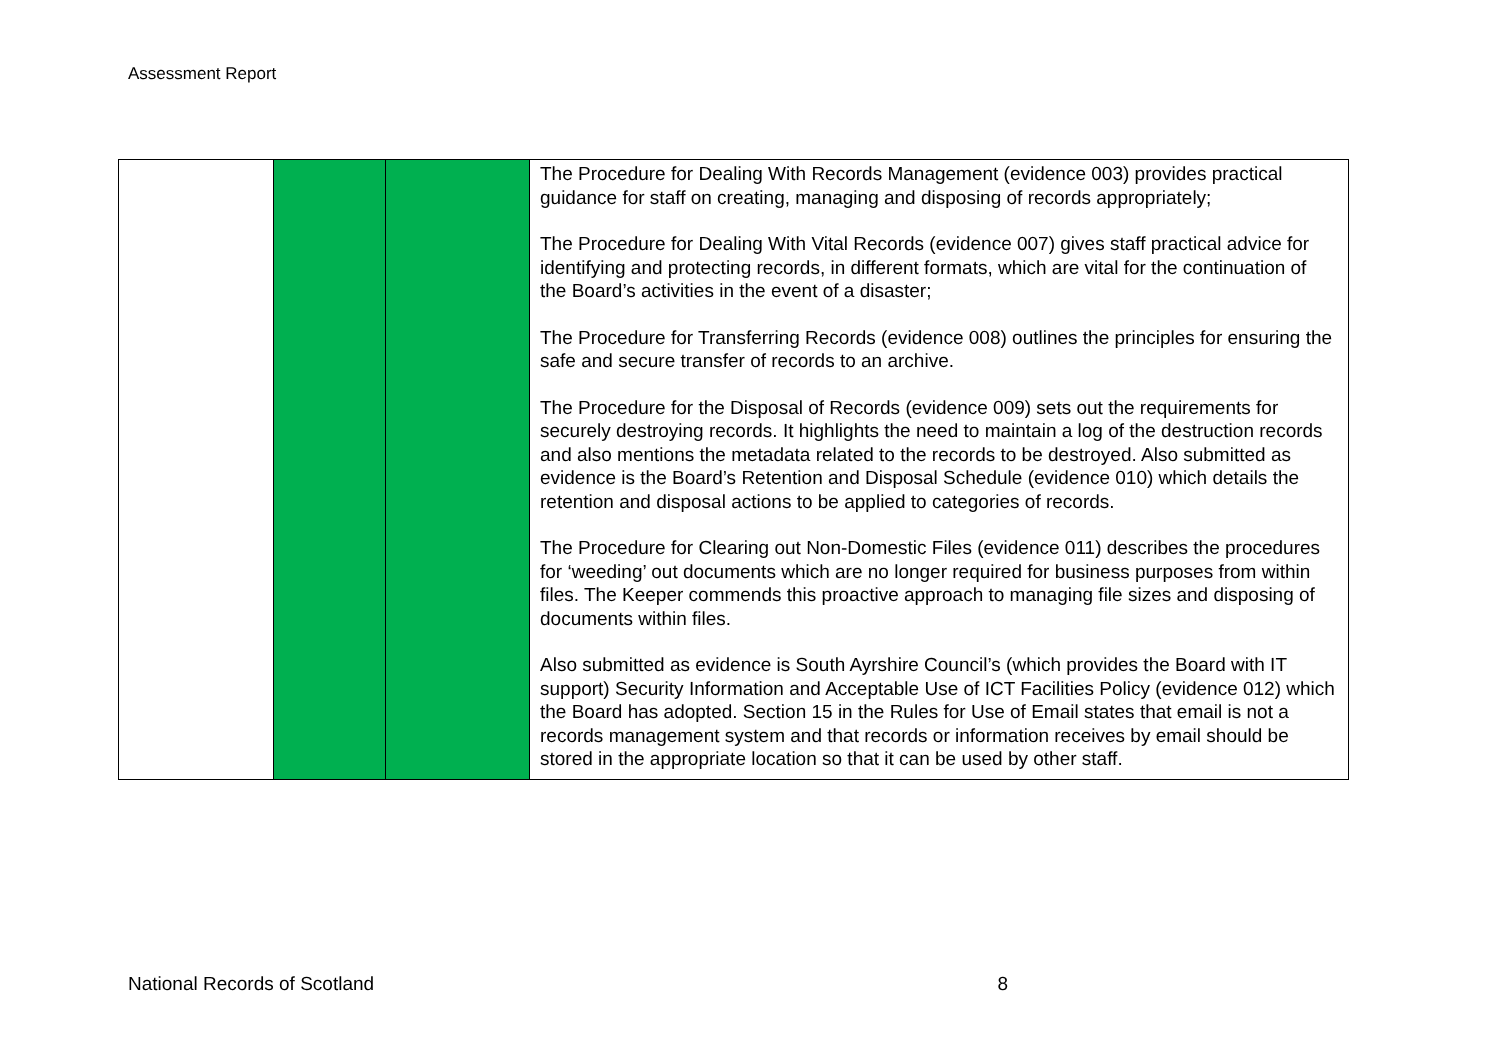Assessment Report
| | | | The Procedure for Dealing With Records Management (evidence 003) provides practical guidance for staff on creating, managing and disposing of records appropriately; The Procedure for Dealing With Vital Records (evidence 007) gives staff practical advice for identifying and protecting records, in different formats, which are vital for the continuation of the Board’s activities in the event of a disaster; The Procedure for Transferring Records (evidence 008) outlines the principles for ensuring the safe and secure transfer of records to an archive. The Procedure for the Disposal of Records (evidence 009) sets out the requirements for securely destroying records. It highlights the need to maintain a log of the destruction records and also mentions the metadata related to the records to be destroyed. Also submitted as evidence is the Board’s Retention and Disposal Schedule (evidence 010) which details the retention and disposal actions to be applied to categories of records. The Procedure for Clearing out Non-Domestic Files (evidence 011) describes the procedures for ‘weeding’ out documents which are no longer required for business purposes from within files. The Keeper commends this proactive approach to managing file sizes and disposing of documents within files. Also submitted as evidence is South Ayrshire Council’s (which provides the Board with IT support) Security Information and Acceptable Use of ICT Facilities Policy (evidence 012) which the Board has adopted. Section 15 in the Rules for Use of Email states that email is not a records management system and that records or information receives by email should be stored in the appropriate location so that it can be used by other staff. |
National Records of Scotland 8